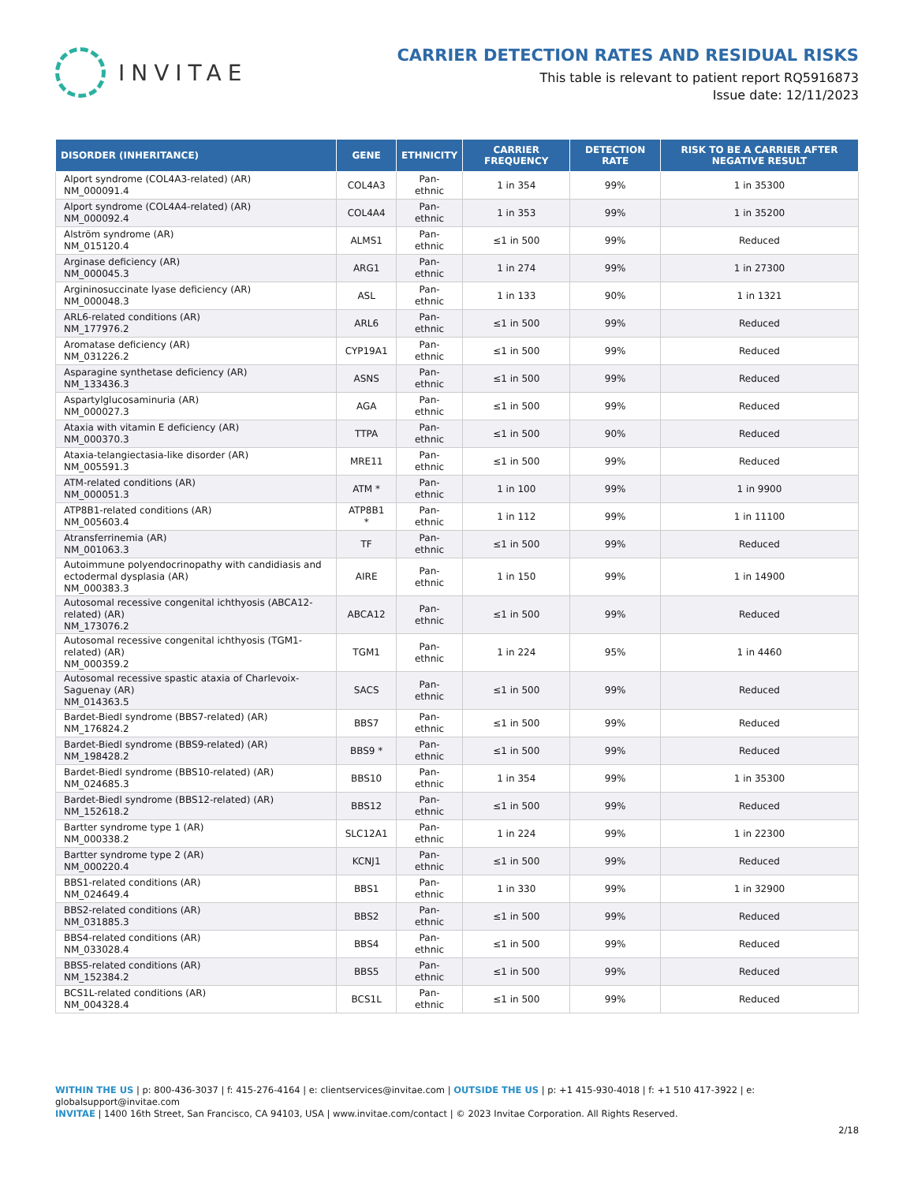INVITAE
CARRIER DETECTION RATES AND RESIDUAL RISKS
This table is relevant to patient report RQ5916873
Issue date: 12/11/2023
| DISORDER (INHERITANCE) | GENE | ETHNICITY | CARRIER FREQUENCY | DETECTION RATE | RISK TO BE A CARRIER AFTER NEGATIVE RESULT |
| --- | --- | --- | --- | --- | --- |
| Alport syndrome (COL4A3-related) (AR) NM_000091.4 | COL4A3 | Pan-ethnic | 1 in 354 | 99% | 1 in 35300 |
| Alport syndrome (COL4A4-related) (AR) NM_000092.4 | COL4A4 | Pan-ethnic | 1 in 353 | 99% | 1 in 35200 |
| Alström syndrome (AR) NM_015120.4 | ALMS1 | Pan-ethnic | ≤1 in 500 | 99% | Reduced |
| Arginase deficiency (AR) NM_000045.3 | ARG1 | Pan-ethnic | 1 in 274 | 99% | 1 in 27300 |
| Argininosuccinate lyase deficiency (AR) NM_000048.3 | ASL | Pan-ethnic | 1 in 133 | 90% | 1 in 1321 |
| ARL6-related conditions (AR) NM_177976.2 | ARL6 | Pan-ethnic | ≤1 in 500 | 99% | Reduced |
| Aromatase deficiency (AR) NM_031226.2 | CYP19A1 | Pan-ethnic | ≤1 in 500 | 99% | Reduced |
| Asparagine synthetase deficiency (AR) NM_133436.3 | ASNS | Pan-ethnic | ≤1 in 500 | 99% | Reduced |
| Aspartylglucosaminuria (AR) NM_000027.3 | AGA | Pan-ethnic | ≤1 in 500 | 99% | Reduced |
| Ataxia with vitamin E deficiency (AR) NM_000370.3 | TTPA | Pan-ethnic | ≤1 in 500 | 90% | Reduced |
| Ataxia-telangiectasia-like disorder (AR) NM_005591.3 | MRE11 | Pan-ethnic | ≤1 in 500 | 99% | Reduced |
| ATM-related conditions (AR) NM_000051.3 | ATM * | Pan-ethnic | 1 in 100 | 99% | 1 in 9900 |
| ATP8B1-related conditions (AR) NM_005603.4 | ATP8B1 * | Pan-ethnic | 1 in 112 | 99% | 1 in 11100 |
| Atransferrinemia (AR) NM_001063.3 | TF | Pan-ethnic | ≤1 in 500 | 99% | Reduced |
| Autoimmune polyendocrinopathy with candidiasis and ectodermal dysplasia (AR) NM_000383.3 | AIRE | Pan-ethnic | 1 in 150 | 99% | 1 in 14900 |
| Autosomal recessive congenital ichthyosis (ABCA12-related) (AR) NM_173076.2 | ABCA12 | Pan-ethnic | ≤1 in 500 | 99% | Reduced |
| Autosomal recessive congenital ichthyosis (TGM1-related) (AR) NM_000359.2 | TGM1 | Pan-ethnic | 1 in 224 | 95% | 1 in 4460 |
| Autosomal recessive spastic ataxia of Charlevoix-Saguenay (AR) NM_014363.5 | SACS | Pan-ethnic | ≤1 in 500 | 99% | Reduced |
| Bardet-Biedl syndrome (BBS7-related) (AR) NM_176824.2 | BBS7 | Pan-ethnic | ≤1 in 500 | 99% | Reduced |
| Bardet-Biedl syndrome (BBS9-related) (AR) NM_198428.2 | BBS9 * | Pan-ethnic | ≤1 in 500 | 99% | Reduced |
| Bardet-Biedl syndrome (BBS10-related) (AR) NM_024685.3 | BBS10 | Pan-ethnic | 1 in 354 | 99% | 1 in 35300 |
| Bardet-Biedl syndrome (BBS12-related) (AR) NM_152618.2 | BBS12 | Pan-ethnic | ≤1 in 500 | 99% | Reduced |
| Bartter syndrome type 1 (AR) NM_000338.2 | SLC12A1 | Pan-ethnic | 1 in 224 | 99% | 1 in 22300 |
| Bartter syndrome type 2 (AR) NM_000220.4 | KCNJ1 | Pan-ethnic | ≤1 in 500 | 99% | Reduced |
| BBS1-related conditions (AR) NM_024649.4 | BBS1 | Pan-ethnic | 1 in 330 | 99% | 1 in 32900 |
| BBS2-related conditions (AR) NM_031885.3 | BBS2 | Pan-ethnic | ≤1 in 500 | 99% | Reduced |
| BBS4-related conditions (AR) NM_033028.4 | BBS4 | Pan-ethnic | ≤1 in 500 | 99% | Reduced |
| BBS5-related conditions (AR) NM_152384.2 | BBS5 | Pan-ethnic | ≤1 in 500 | 99% | Reduced |
| BCS1L-related conditions (AR) NM_004328.4 | BCS1L | Pan-ethnic | ≤1 in 500 | 99% | Reduced |
WITHIN THE US | p: 800-436-3037 | f: 415-276-4164 | e: clientservices@invitae.com | OUTSIDE THE US | p: +1 415-930-4018 | f: +1 510 417-3922 | e: globalsupport@invitae.com
INVITAE | 1400 16th Street, San Francisco, CA 94103, USA | www.invitae.com/contact | © 2023 Invitae Corporation. All Rights Reserved.
2/18